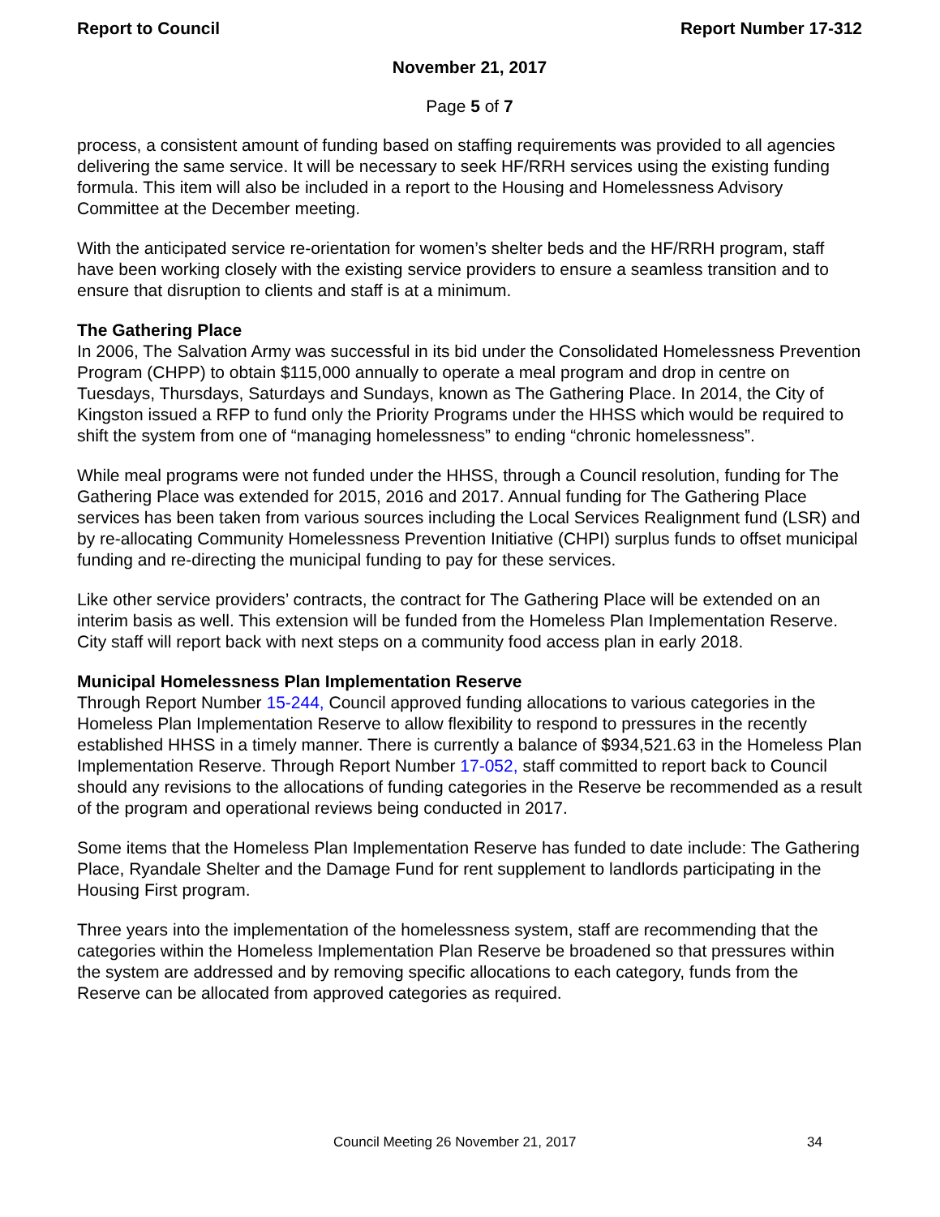Report to Council Report Number 17-312
November 21, 2017
Page 5 of 7
process, a consistent amount of funding based on staffing requirements was provided to all agencies delivering the same service. It will be necessary to seek HF/RRH services using the existing funding formula. This item will also be included in a report to the Housing and Homelessness Advisory Committee at the December meeting.
With the anticipated service re-orientation for women’s shelter beds and the HF/RRH program, staff have been working closely with the existing service providers to ensure a seamless transition and to ensure that disruption to clients and staff is at a minimum.
The Gathering Place
In 2006, The Salvation Army was successful in its bid under the Consolidated Homelessness Prevention Program (CHPP) to obtain $115,000 annually to operate a meal program and drop in centre on Tuesdays, Thursdays, Saturdays and Sundays, known as The Gathering Place. In 2014, the City of Kingston issued a RFP to fund only the Priority Programs under the HHSS which would be required to shift the system from one of “managing homelessness” to ending “chronic homelessness”.
While meal programs were not funded under the HHSS, through a Council resolution, funding for The Gathering Place was extended for 2015, 2016 and 2017. Annual funding for The Gathering Place services has been taken from various sources including the Local Services Realignment fund (LSR) and by re-allocating Community Homelessness Prevention Initiative (CHPI) surplus funds to offset municipal funding and re-directing the municipal funding to pay for these services.
Like other service providers’ contracts, the contract for The Gathering Place will be extended on an interim basis as well. This extension will be funded from the Homeless Plan Implementation Reserve. City staff will report back with next steps on a community food access plan in early 2018.
Municipal Homelessness Plan Implementation Reserve
Through Report Number 15-244, Council approved funding allocations to various categories in the Homeless Plan Implementation Reserve to allow flexibility to respond to pressures in the recently established HHSS in a timely manner. There is currently a balance of $934,521.63 in the Homeless Plan Implementation Reserve. Through Report Number 17-052, staff committed to report back to Council should any revisions to the allocations of funding categories in the Reserve be recommended as a result of the program and operational reviews being conducted in 2017.
Some items that the Homeless Plan Implementation Reserve has funded to date include: The Gathering Place, Ryandale Shelter and the Damage Fund for rent supplement to landlords participating in the Housing First program.
Three years into the implementation of the homelessness system, staff are recommending that the categories within the Homeless Implementation Plan Reserve be broadened so that pressures within the system are addressed and by removing specific allocations to each category, funds from the Reserve can be allocated from approved categories as required.
Council Meeting 26 November 21, 2017 34